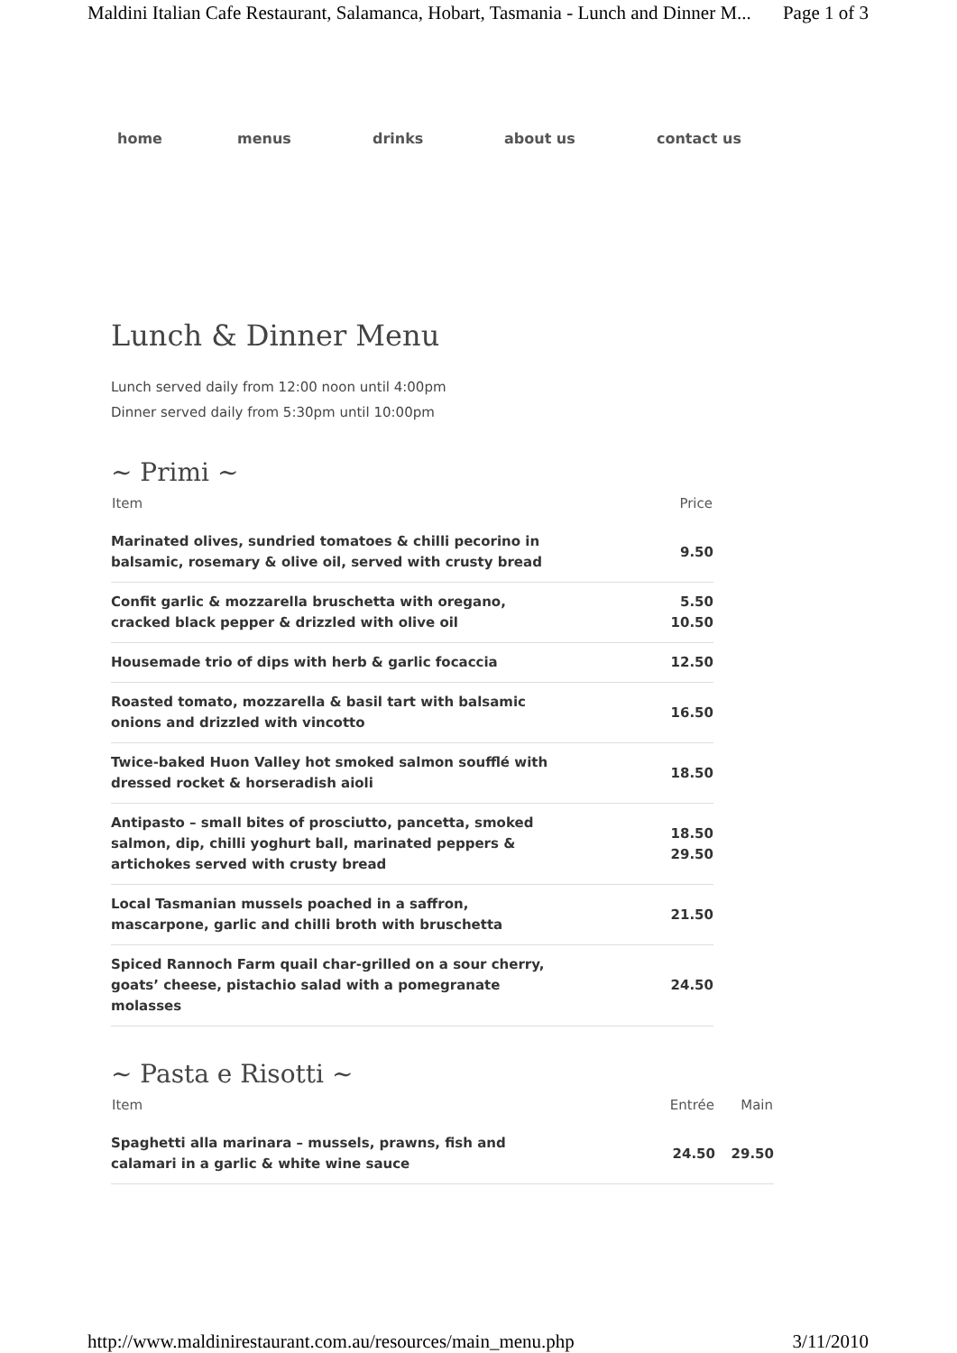Maldini Italian Cafe Restaurant, Salamanca, Hobart, Tasmania - Lunch and Dinner M... Page 1 of 3
home menus drinks about us contact us
Lunch & Dinner Menu
Lunch served daily from 12:00 noon until 4:00pm
Dinner served daily from 5:30pm until 10:00pm
~ Primi ~
| Item | Price |
| --- | --- |
| Marinated olives, sundried tomatoes & chilli pecorino in balsamic, rosemary & olive oil, served with crusty bread | 9.50 |
| Confit garlic & mozzarella bruschetta with oregano, cracked black pepper & drizzled with olive oil | 5.50 10.50 |
| Housemade trio of dips with herb & garlic focaccia | 12.50 |
| Roasted tomato, mozzarella & basil tart with balsamic onions and drizzled with vincotto | 16.50 |
| Twice-baked Huon Valley hot smoked salmon soufflé with dressed rocket & horseradish aioli | 18.50 |
| Antipasto – small bites of prosciutto, pancetta, smoked salmon, dip, chilli yoghurt ball, marinated peppers & artichokes served with crusty bread | 18.50 29.50 |
| Local Tasmanian mussels poached in a saffron, mascarpone, garlic and chilli broth with bruschetta | 21.50 |
| Spiced Rannoch Farm quail char-grilled on a sour cherry, goats’ cheese, pistachio salad with a pomegranate molasses | 24.50 |
~ Pasta e Risotti ~
| Item | Entrée | Main |
| --- | --- | --- |
| Spaghetti alla marinara – mussels, prawns, fish and calamari in a garlic & white wine sauce | 24.50 | 29.50 |
http://www.maldinirestaurant.com.au/resources/main_menu.php 3/11/2010